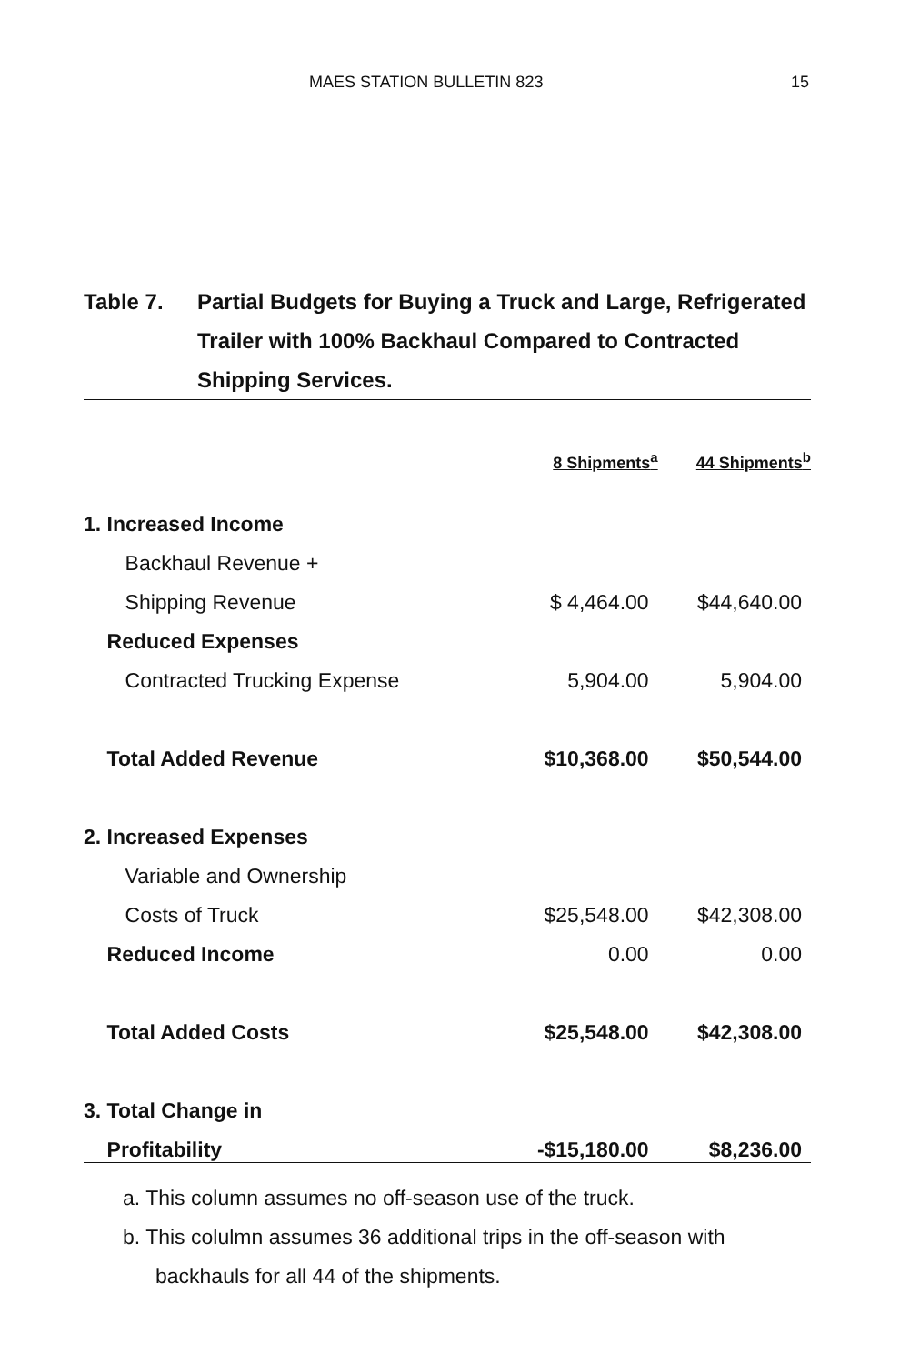MAES STATION BULLETIN 823 15
Table 7. Partial Budgets for Buying a Truck and Large, Refrigerated Trailer with 100% Backhaul Compared to Contracted Shipping Services.
| | | 8 Shipments<sup>a</sup> | 44 Shipments<sup>b</sup> |
| --- | --- | --- | --- |
| 1. | Increased Income | | |
| | Backhaul Revenue + | | |
| | Shipping Revenue | $ 4,464.00 | $44,640.00 |
| | Reduced Expenses | | |
| | Contracted Trucking Expense | 5,904.00 | 5,904.00 |
| | Total Added Revenue | $10,368.00 | $50,544.00 |
| 2. | Increased Expenses | | |
| | Variable and Ownership | | |
| | Costs of Truck | $25,548.00 | $42,308.00 |
| | Reduced Income | 0.00 | 0.00 |
| | Total Added Costs | $25,548.00 | $42,308.00 |
| 3. | Total Change in | | |
| | Profitability | -$15,180.00 | $8,236.00 |
a. This column assumes no off-season use of the truck.
b. This colulmn assumes 36 additional trips in the off-season with
backhauls for all 44 of the shipments.